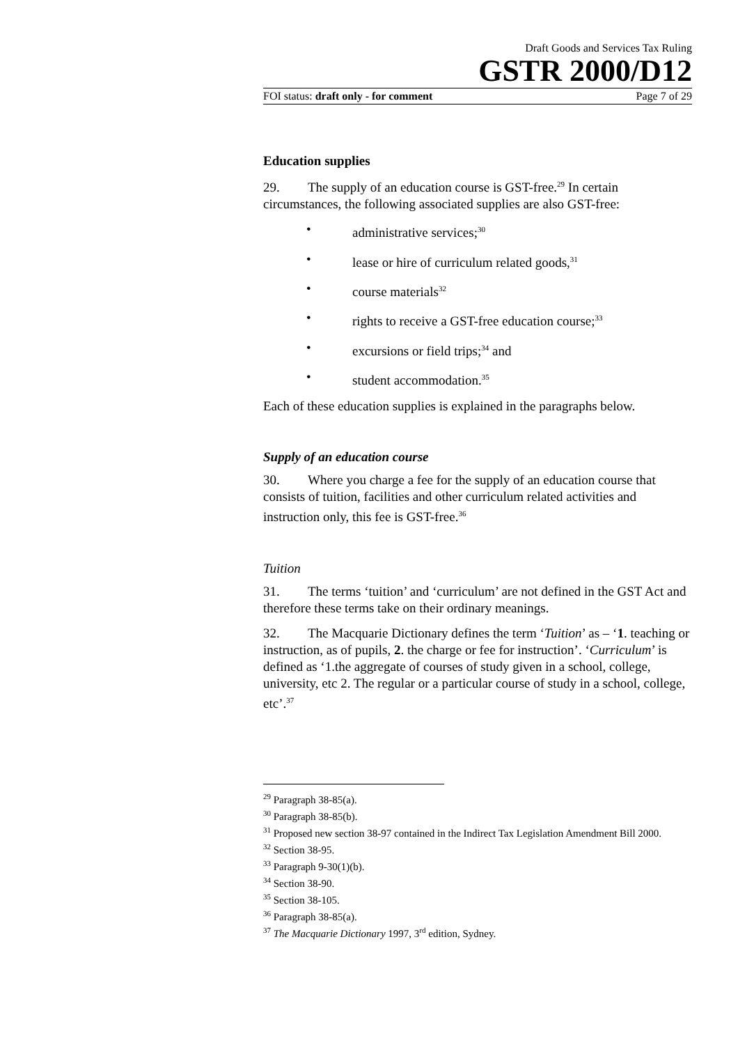Draft Goods and Services Tax Ruling
GSTR 2000/D12
FOI status: draft only - for comment Page 7 of 29
Education supplies
29. The supply of an education course is GST-free.<sup>29</sup> In certain circumstances, the following associated supplies are also GST-free:
• administrative services;<sup>30</sup>
• lease or hire of curriculum related goods,<sup>31</sup>
• course materials<sup>32</sup>
• rights to receive a GST-free education course;<sup>33</sup>
• excursions or field trips;<sup>34</sup> and
• student accommodation.<sup>35</sup>
Each of these education supplies is explained in the paragraphs below.
Supply of an education course
30. Where you charge a fee for the supply of an education course that consists of tuition, facilities and other curriculum related activities and instruction only, this fee is GST-free.<sup>36</sup>
Tuition
31. The terms ‘tuition’ and ‘curriculum’ are not defined in the GST Act and therefore these terms take on their ordinary meanings.
32. The Macquarie Dictionary defines the term ‘Tuition’ as – ‘1. teaching or instruction, as of pupils, 2. the charge or fee for instruction’. ‘Curriculum’ is defined as ‘1.the aggregate of courses of study given in a school, college, university, etc 2. The regular or a particular course of study in a school, college, etc’.<sup>37</sup>
<sup>29</sup> Paragraph 38-85(a).
<sup>30</sup> Paragraph 38-85(b).
<sup>31</sup> Proposed new section 38-97 contained in the Indirect Tax Legislation Amendment Bill 2000.
<sup>32</sup> Section 38-95.
<sup>33</sup> Paragraph 9-30(1)(b).
<sup>34</sup> Section 38-90.
<sup>35</sup> Section 38-105.
<sup>36</sup> Paragraph 38-85(a).
<sup>37</sup> The Macquarie Dictionary 1997, 3<sup>rd</sup> edition, Sydney.